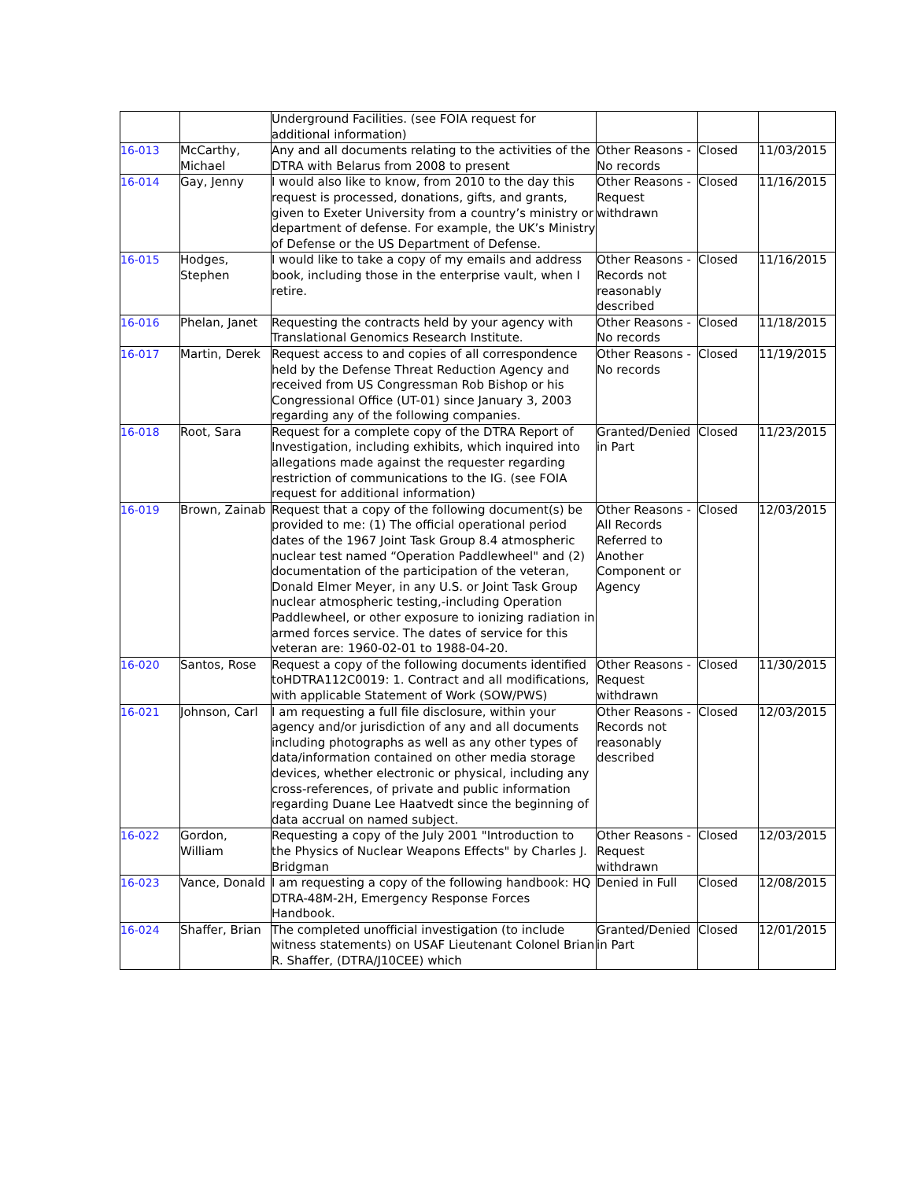| | | Underground Facilities. (see FOIA request for additional information) | | | |
| 16-013 | McCarthy, Michael | Any and all documents relating to the activities of the DTRA with Belarus from 2008 to present | Other Reasons - No records | Closed | 11/03/2015 |
| 16-014 | Gay, Jenny | I would also like to know, from 2010 to the day this request is processed, donations, gifts, and grants, given to Exeter University from a country’s ministry or department of defense. For example, the UK’s Ministry of Defense or the US Department of Defense. | Other Reasons - Request withdrawn | Closed | 11/16/2015 |
| 16-015 | Hodges, Stephen | I would like to take a copy of my emails and address book, including those in the enterprise vault, when I retire. | Other Reasons - Records not reasonably described | Closed | 11/16/2015 |
| 16-016 | Phelan, Janet | Requesting the contracts held by your agency with Translational Genomics Research Institute. | Other Reasons - No records | Closed | 11/18/2015 |
| 16-017 | Martin, Derek | Request access to and copies of all correspondence held by the Defense Threat Reduction Agency and received from US Congressman Rob Bishop or his Congressional Office (UT-01) since January 3, 2003 regarding any of the following companies. | Other Reasons - No records | Closed | 11/19/2015 |
| 16-018 | Root, Sara | Request for a complete copy of the DTRA Report of Investigation, including exhibits, which inquired into allegations made against the requester regarding restriction of communications to the IG. (see FOIA request for additional information) | Granted/Denied in Part | Closed | 11/23/2015 |
| 16-019 | Brown, Zainab | Request that a copy of the following document(s) be provided to me: (1) The official operational period dates of the 1967 Joint Task Group 8.4 atmospheric nuclear test named “Operation Paddlewheel" and (2) documentation of the participation of the veteran, Donald Elmer Meyer, in any U.S. or Joint Task Group nuclear atmospheric testing,-including Operation Paddlewheel, or other exposure to ionizing radiation in armed forces service. The dates of service for this veteran are: 1960-02-01 to 1988-04-20. | Other Reasons - All Records Referred to Another Component or Agency | Closed | 12/03/2015 |
| 16-020 | Santos, Rose | Request a copy of the following documents identified toHDTRA112C0019: 1. Contract and all modifications, with applicable Statement of Work (SOW/PWS) | Other Reasons - Request withdrawn | Closed | 11/30/2015 |
| 16-021 | Johnson, Carl | I am requesting a full file disclosure, within your agency and/or jurisdiction of any and all documents including photographs as well as any other types of data/information contained on other media storage devices, whether electronic or physical, including any cross-references, of private and public information regarding Duane Lee Haatvedt since the beginning of data accrual on named subject. | Other Reasons - Records not reasonably described | Closed | 12/03/2015 |
| 16-022 | Gordon, William | Requesting a copy of the July 2001 "Introduction to the Physics of Nuclear Weapons Effects" by Charles J. Bridgman | Other Reasons - Request withdrawn | Closed | 12/03/2015 |
| 16-023 | Vance, Donald | I am requesting a copy of the following handbook: HQ DTRA-48M-2H, Emergency Response Forces Handbook. | Denied in Full | Closed | 12/08/2015 |
| 16-024 | Shaffer, Brian | The completed unofficial investigation (to include witness statements) on USAF Lieutenant Colonel Brian R. Shaffer, (DTRA/J10CEE) which | Granted/Denied in Part | Closed | 12/01/2015 |